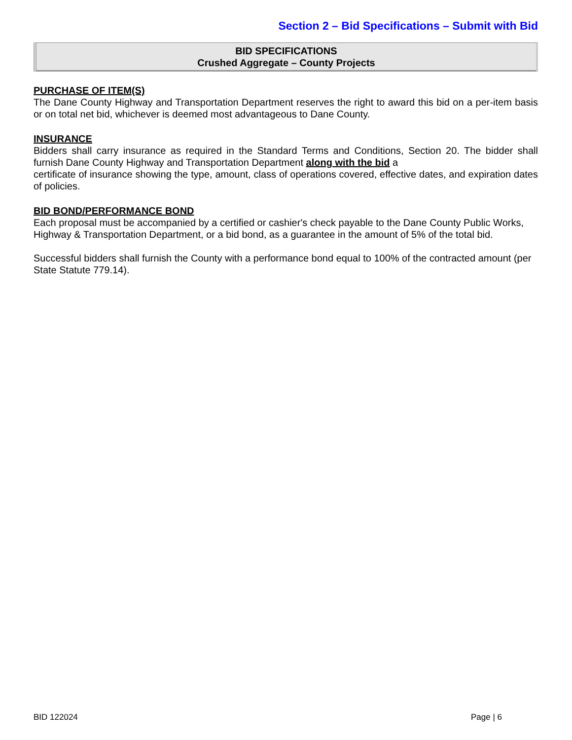Section 2 – Bid Specifications – Submit with Bid
BID SPECIFICATIONS
Crushed Aggregate – County Projects
PURCHASE OF ITEM(S)
The Dane County Highway and Transportation Department reserves the right to award this bid on a per-item basis or on total net bid, whichever is deemed most advantageous to Dane County.
INSURANCE
Bidders shall carry insurance as required in the Standard Terms and Conditions, Section 20. The bidder shall furnish Dane County Highway and Transportation Department along with the bid a
certificate of insurance showing the type, amount, class of operations covered, effective dates, and expiration dates of policies.
BID BOND/PERFORMANCE BOND
Each proposal must be accompanied by a certified or cashier's check payable to the Dane County Public Works, Highway & Transportation Department, or a bid bond, as a guarantee in the amount of 5% of the total bid.
Successful bidders shall furnish the County with a performance bond equal to 100% of the contracted amount (per State Statute 779.14).
BID 122024 Page | 6